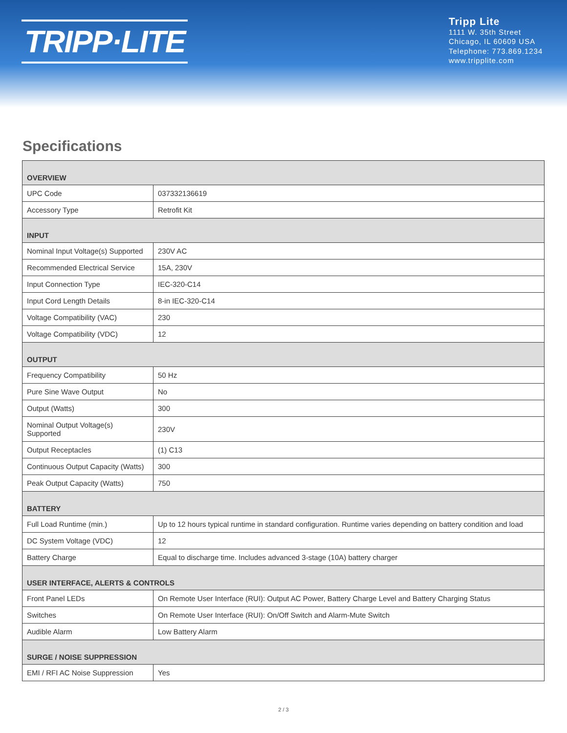TRIPP·LITE
Tripp Lite
1111 W. 35th Street
Chicago, IL 60609 USA
Telephone: 773.869.1234
www.tripplite.com
Specifications
| OVERVIEW | |
| --- | --- |
| UPC Code | 037332136619 |
| Accessory Type | Retrofit Kit |
| INPUT | |
| Nominal Input Voltage(s) Supported | 230V AC |
| Recommended Electrical Service | 15A, 230V |
| Input Connection Type | IEC-320-C14 |
| Input Cord Length Details | 8-in IEC-320-C14 |
| Voltage Compatibility (VAC) | 230 |
| Voltage Compatibility (VDC) | 12 |
| OUTPUT | |
| Frequency Compatibility | 50 Hz |
| Pure Sine Wave Output | No |
| Output (Watts) | 300 |
| Nominal Output Voltage(s) Supported | 230V |
| Output Receptacles | (1) C13 |
| Continuous Output Capacity (Watts) | 300 |
| Peak Output Capacity (Watts) | 750 |
| BATTERY | |
| Full Load Runtime (min.) | Up to 12 hours typical runtime in standard configuration. Runtime varies depending on battery condition and load |
| DC System Voltage (VDC) | 12 |
| Battery Charge | Equal to discharge time. Includes advanced 3-stage (10A) battery charger |
| USER INTERFACE, ALERTS & CONTROLS | |
| Front Panel LEDs | On Remote User Interface (RUI): Output AC Power, Battery Charge Level and Battery Charging Status |
| Switches | On Remote User Interface (RUI): On/Off Switch and Alarm-Mute Switch |
| Audible Alarm | Low Battery Alarm |
| SURGE / NOISE SUPPRESSION | |
| EMI / RFI AC Noise Suppression | Yes |
2 / 3